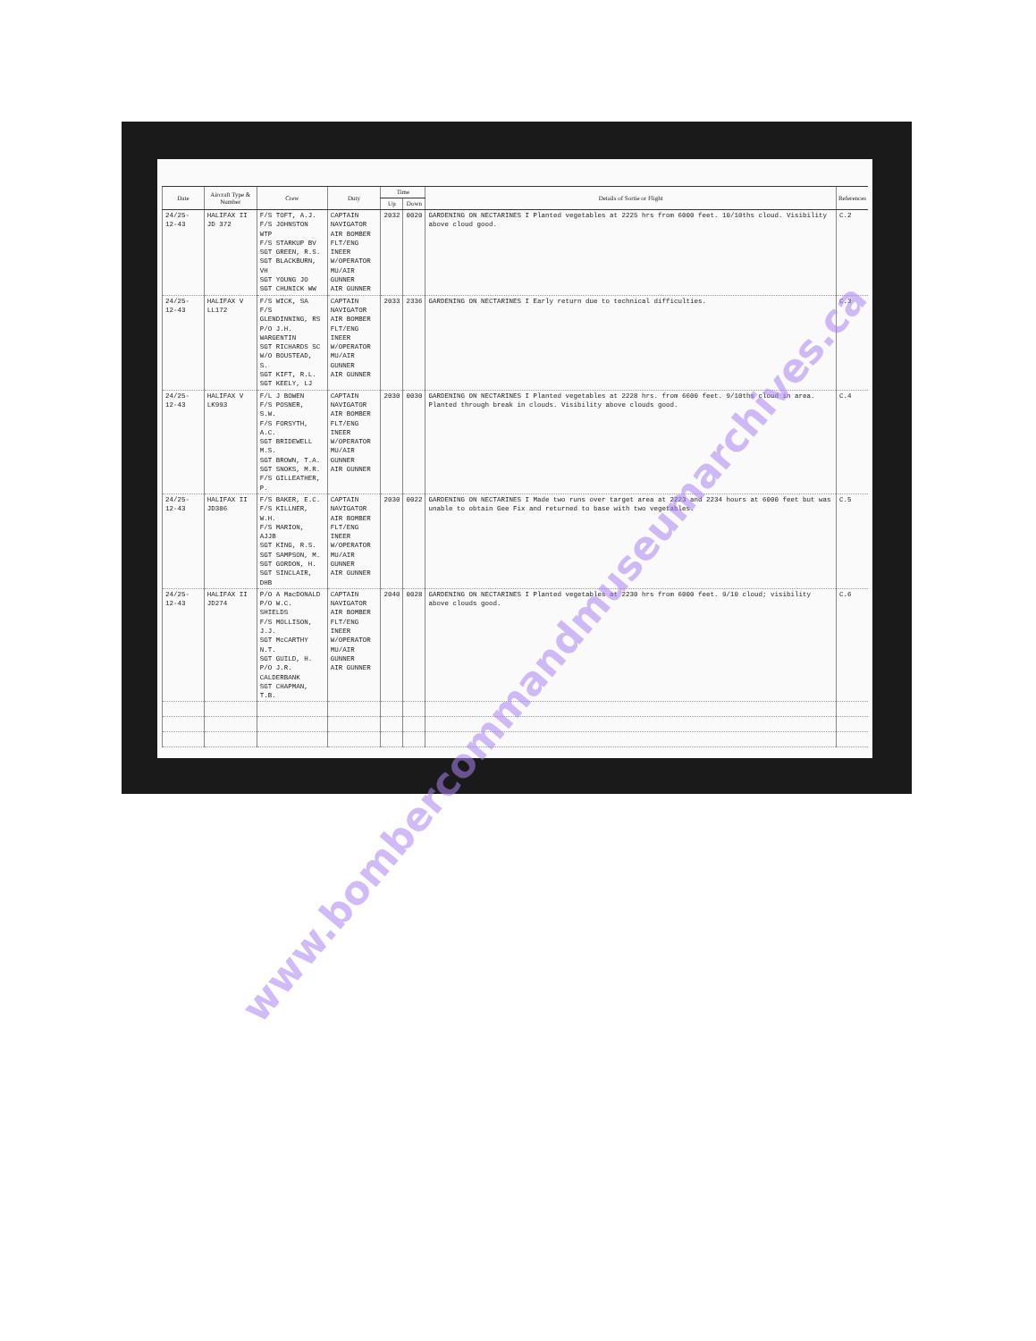| Date | Aircraft Type & Number | Crew | Duty | Time | | Details of Sortie or Flight | References |
| --- | --- | --- | --- | --- | --- | --- | --- |
| | | | | Up | Down | | |
| 24/25-12-43 | HALIFAX II JD 372 | F/S TOFT, A.J. F/S JOHNSTON WTP F/S STARKUP BV SGT GREEN, R.S. SGT BLACKBURN, VH SGT YOUNG JO SGT CHUNICK WW | CAPTAIN NAVIGATOR AIR BOMBER FLT/ENG INEER W/OPERATOR MU/AIR GUNNER AIR GUNNER | 2032 | 0020 | GARDENING ON NECTARINES I Planted vegetables at 2225 hrs from 6000 feet. 10/10ths cloud. Visibility above cloud good. | C.2 |
| 24/25-12-43 | HALIFAX V LL172 | F/S WICK, SA F/S GLENDINNING, RS P/O J.H. WARGENTIN SGT RICHARDS SC W/O BOUSTEAD, S. SGT KIFT, R.L. SGT KEELY, LJ | CAPTAIN NAVIGATOR AIR BOMBER FLT/ENG INEER W/OPERATOR MU/AIR GUNNER AIR GUNNER | 2033 | 2336 | GARDENING ON NECTARINES I Early return due to technical difficulties. | C.3 |
| 24/25-12-43 | HALIFAX V LK993 | F/L J BOWEN F/S POSNER, S.W. F/S FORSYTH, A.C. SGT BRIDEWELL M.S. SGT BROWN, T.A. SGT SNOKS, M.R. F/S GILLEATHER, P. | CAPTAIN NAVIGATOR AIR BOMBER FLT/ENG INEER W/OPERATOR MU/AIR GUNNER AIR GUNNER | 2030 | 0030 | GARDENING ON NECTARINES I Planted vegetables at 2228 hrs. from 6600 feet. 9/10ths cloud in area. Planted through break in clouds. Visibility above clouds good. | C.4 |
| 24/25-12-43 | HALIFAX II JD386 | F/S BAKER, E.C. F/S KILLNER, W.H. F/S MARION, AJJB SGT KING, R.S. SGT SAMPSON, M. SGT GORDON, H. SGT SINCLAIR, DHB | CAPTAIN NAVIGATOR AIR BOMBER FLT/ENG INEER W/OPERATOR MU/AIR GUNNER AIR GUNNER | 2030 | 0022 | GARDENING ON NECTARINES I Made two runs over target area at 2223 and 2234 hours at 6000 feet but was unable to obtain Gee Fix and returned to base with two vegetables. | C.5 |
| 24/25-12-43 | HALIFAX II JD274 | P/O A MacDONALD P/O W.C. SHIELDS F/S MOLLISON, J.J. SGT McCARTHY N.T. SGT GUILD, H. P/O J.R. CALDERBANK SGT CHAPMAN, T.B. | CAPTAIN NAVIGATOR AIR BOMBER FLT/ENG INEER W/OPERATOR MU/AIR GUNNER AIR GUNNER | 2040 | 0028 | GARDENING ON NECTARINES I Planted vegetables at 2230 hrs from 6000 feet. 9/10 cloud; visibility above clouds good. | C.6 |
www.bombercommandmuseumarchives.ca